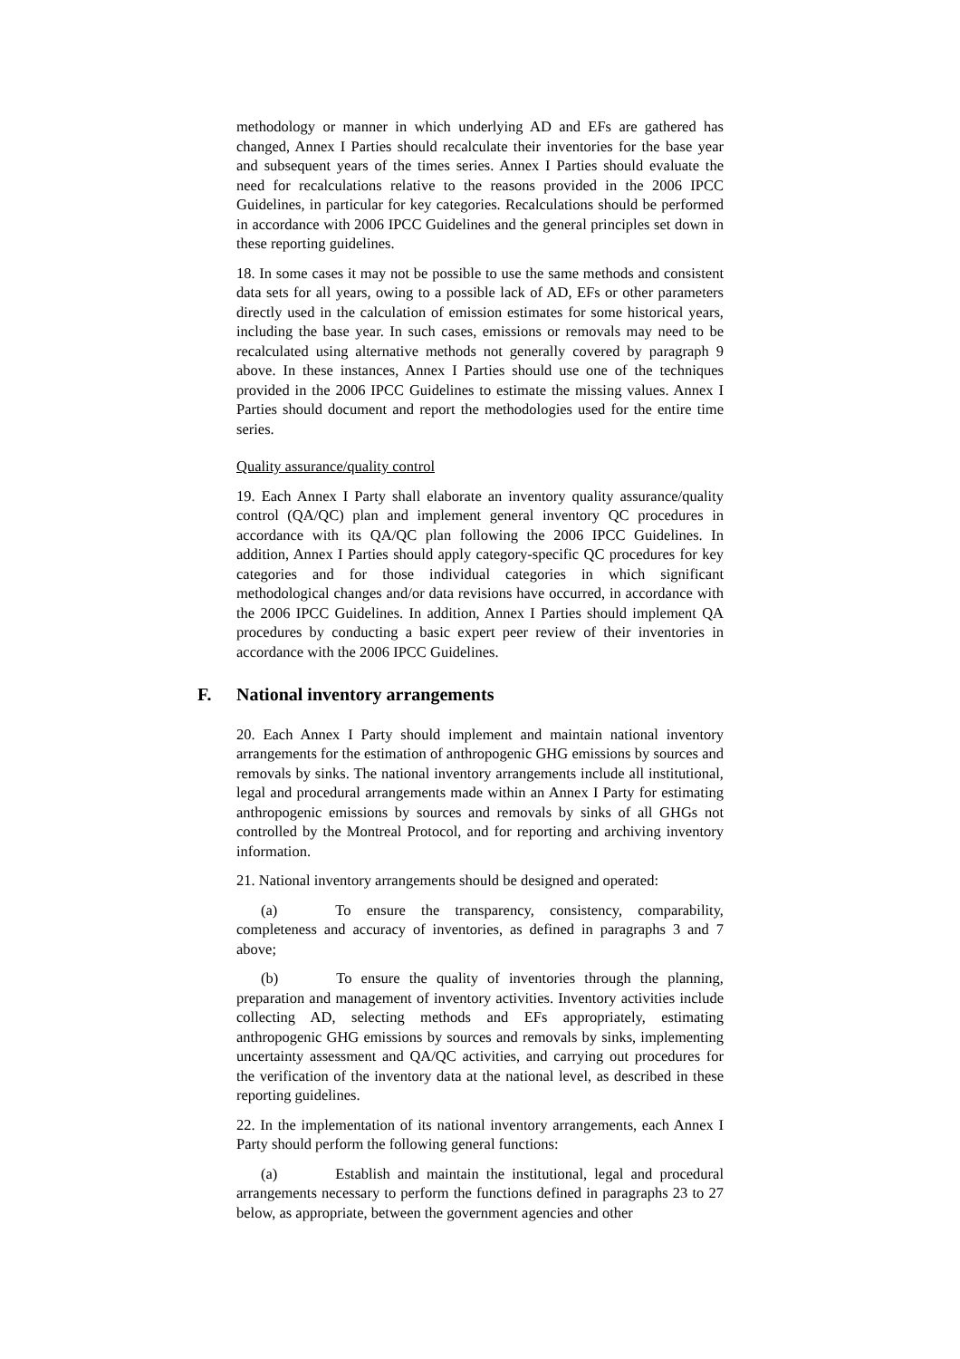methodology or manner in which underlying AD and EFs are gathered has changed, Annex I Parties should recalculate their inventories for the base year and subsequent years of the times series. Annex I Parties should evaluate the need for recalculations relative to the reasons provided in the 2006 IPCC Guidelines, in particular for key categories. Recalculations should be performed in accordance with 2006 IPCC Guidelines and the general principles set down in these reporting guidelines.
18. In some cases it may not be possible to use the same methods and consistent data sets for all years, owing to a possible lack of AD, EFs or other parameters directly used in the calculation of emission estimates for some historical years, including the base year. In such cases, emissions or removals may need to be recalculated using alternative methods not generally covered by paragraph 9 above. In these instances, Annex I Parties should use one of the techniques provided in the 2006 IPCC Guidelines to estimate the missing values. Annex I Parties should document and report the methodologies used for the entire time series.
Quality assurance/quality control
19. Each Annex I Party shall elaborate an inventory quality assurance/quality control (QA/QC) plan and implement general inventory QC procedures in accordance with its QA/QC plan following the 2006 IPCC Guidelines. In addition, Annex I Parties should apply category-specific QC procedures for key categories and for those individual categories in which significant methodological changes and/or data revisions have occurred, in accordance with the 2006 IPCC Guidelines. In addition, Annex I Parties should implement QA procedures by conducting a basic expert peer review of their inventories in accordance with the 2006 IPCC Guidelines.
F. National inventory arrangements
20. Each Annex I Party should implement and maintain national inventory arrangements for the estimation of anthropogenic GHG emissions by sources and removals by sinks. The national inventory arrangements include all institutional, legal and procedural arrangements made within an Annex I Party for estimating anthropogenic emissions by sources and removals by sinks of all GHGs not controlled by the Montreal Protocol, and for reporting and archiving inventory information.
21. National inventory arrangements should be designed and operated:
(a) To ensure the transparency, consistency, comparability, completeness and accuracy of inventories, as defined in paragraphs 3 and 7 above;
(b) To ensure the quality of inventories through the planning, preparation and management of inventory activities. Inventory activities include collecting AD, selecting methods and EFs appropriately, estimating anthropogenic GHG emissions by sources and removals by sinks, implementing uncertainty assessment and QA/QC activities, and carrying out procedures for the verification of the inventory data at the national level, as described in these reporting guidelines.
22. In the implementation of its national inventory arrangements, each Annex I Party should perform the following general functions:
(a) Establish and maintain the institutional, legal and procedural arrangements necessary to perform the functions defined in paragraphs 23 to 27 below, as appropriate, between the government agencies and other